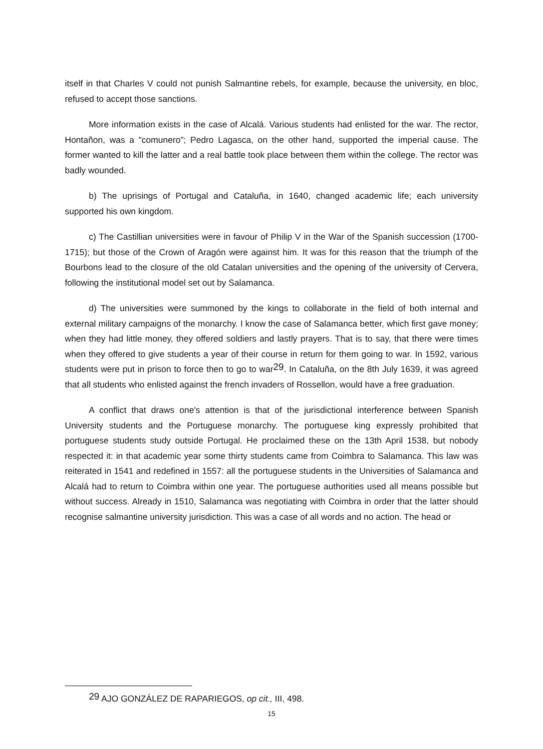itself in that Charles V could not punish Salmantine rebels, for example, because the university, en bloc, refused to accept those sanctions.
More information exists in the case of Alcalá. Various students had enlisted for the war. The rector, Hontañon, was a "comunero"; Pedro Lagasca, on the other hand, supported the imperial cause. The former wanted to kill the latter and a real battle took place between them within the college. The rector was badly wounded.
b) The uprisings of Portugal and Cataluña, in 1640, changed academic life; each university supported his own kingdom.
c) The Castillian universities were in favour of Philip V in the War of the Spanish succession (1700-1715); but those of the Crown of Aragón were against him. It was for this reason that the triumph of the Bourbons lead to the closure of the old Catalan universities and the opening of the university of Cervera, following the institutional model set out by Salamanca.
d) The universities were summoned by the kings to collaborate in the field of both internal and external military campaigns of the monarchy. I know the case of Salamanca better, which first gave money; when they had little money, they offered soldiers and lastly prayers. That is to say, that there were times when they offered to give students a year of their course in return for them going to war. In 1592, various students were put in prison to force then to go to war<sup>29</sup>. In Cataluña, on the 8th July 1639, it was agreed that all students who enlisted against the french invaders of Rossellon, would have a free graduation.
A conflict that draws one's attention is that of the jurisdictional interference between Spanish University students and the Portuguese monarchy. The portuguese king expressly prohibited that portuguese students study outside Portugal. He proclaimed these on the 13th April 1538, but nobody respected it: in that academic year some thirty students came from Coimbra to Salamanca. This law was reiterated in 1541 and redefined in 1557: all the portuguese students in the Universities of Salamanca and Alcalá had to return to Coimbra within one year. The portuguese authorities used all means possible but without success. Already in 1510, Salamanca was negotiating with Coimbra in order that the latter should recognise salmantine university jurisdiction. This was a case of all words and no action. The head or
<sup>29</sup> AJO GONZÁLEZ DE RAPARIEGOS, op cit., III, 498.
15